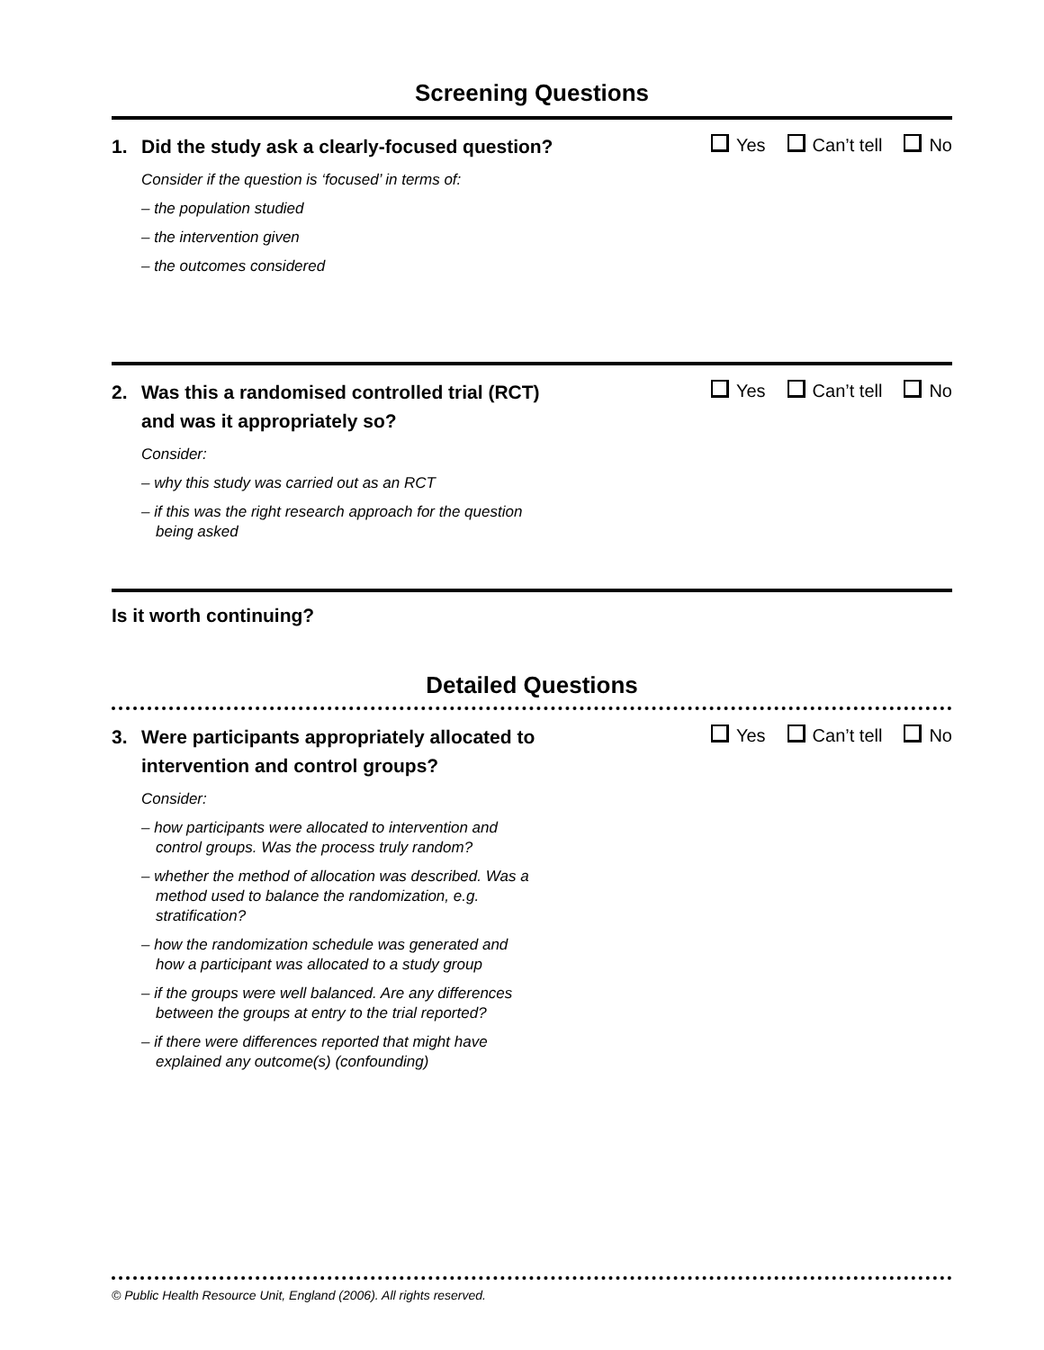Screening Questions
1. Did the study ask a clearly-focused question?
Yes Can’t tell No
Consider if the question is ‘focused’ in terms of:
– the population studied
– the intervention given
– the outcomes considered
2. Was this a randomised controlled trial (RCT)
and was it appropriately so?
Yes Can’t tell No
Consider:
– why this study was carried out as an RCT
– if this was the right research approach for the question being asked
Is it worth continuing?
Detailed Questions
3. Were participants appropriately allocated to
intervention and control groups?
Yes Can’t tell No
Consider:
– how participants were allocated to intervention and control groups. Was the process truly random?
– whether the method of allocation was described. Was a method used to balance the randomization, e.g. stratification?
– how the randomization schedule was generated and how a participant was allocated to a study group
– if the groups were well balanced. Are any differences between the groups at entry to the trial reported?
– if there were differences reported that might have explained any outcome(s) (confounding)
© Public Health Resource Unit, England (2006). All rights reserved.